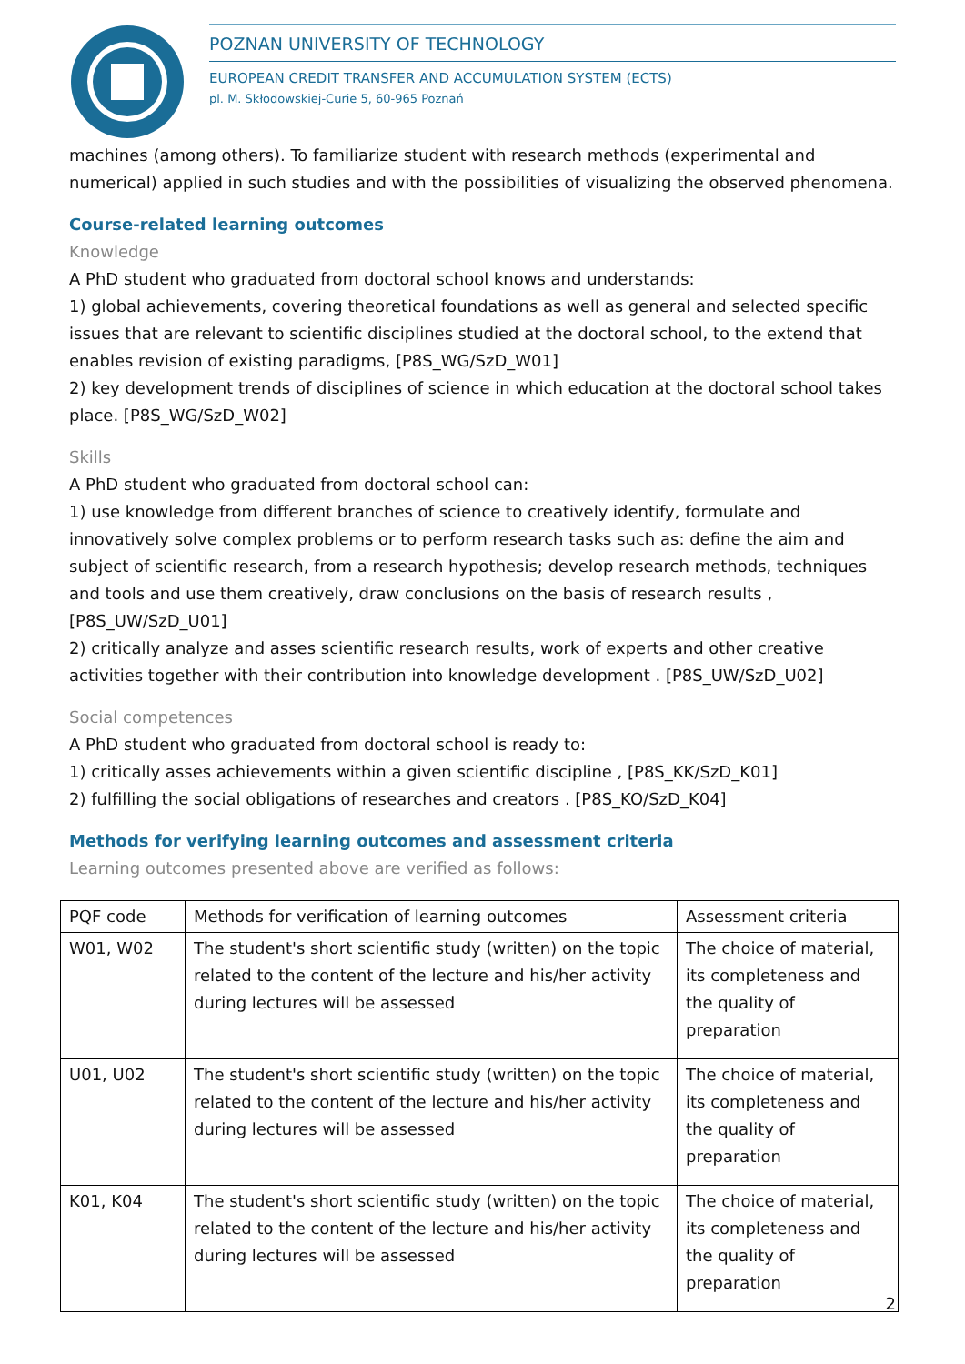POZNAN UNIVERSITY OF TECHNOLOGY
EUROPEAN CREDIT TRANSFER AND ACCUMULATION SYSTEM (ECTS)
pl. M. Skłodowskiej-Curie 5, 60-965 Poznań
machines (among others). To familiarize student with research methods (experimental and numerical) applied in such studies and with the possibilities of visualizing the observed phenomena.
Course-related learning outcomes
Knowledge
A PhD student who graduated from doctoral school knows and understands:
1) global achievements, covering theoretical foundations as well as general and selected specific issues that are relevant to scientific disciplines studied at the doctoral school, to the extend that enables revision of existing paradigms, [P8S_WG/SzD_W01]
2) key development trends of disciplines of science in which education at the doctoral school takes place. [P8S_WG/SzD_W02]
Skills
A PhD student who graduated from doctoral school can:
1) use knowledge from different branches of science to creatively identify, formulate and innovatively solve complex problems or to perform research tasks such as: define the aim and subject of scientific research, from a research hypothesis; develop research methods, techniques and tools and use them creatively, draw conclusions on the basis of research results , [P8S_UW/SzD_U01]
2) critically analyze and asses scientific research results, work of experts and other creative activities together with their contribution into knowledge development . [P8S_UW/SzD_U02]
Social competences
A PhD student who graduated from doctoral school is ready to:
1) critically asses achievements within a given scientific discipline , [P8S_KK/SzD_K01]
2) fulfilling the social obligations of researches and creators . [P8S_KO/SzD_K04]
Methods for verifying learning outcomes and assessment criteria
Learning outcomes presented above are verified as follows:
| PQF code | Methods for verification of learning outcomes | Assessment criteria |
| --- | --- | --- |
| W01, W02 | The student's short scientific study (written) on the topic related to the content of the lecture and his/her activity during lectures will be assessed | The choice of material, its completeness and the quality of preparation |
| U01, U02 | The student's short scientific study (written) on the topic related to the content of the lecture and his/her activity during lectures will be assessed | The choice of material, its completeness and the quality of preparation |
| K01, K04 | The student's short scientific study (written) on the topic related to the content of the lecture and his/her activity during lectures will be assessed | The choice of material, its completeness and the quality of preparation |
2